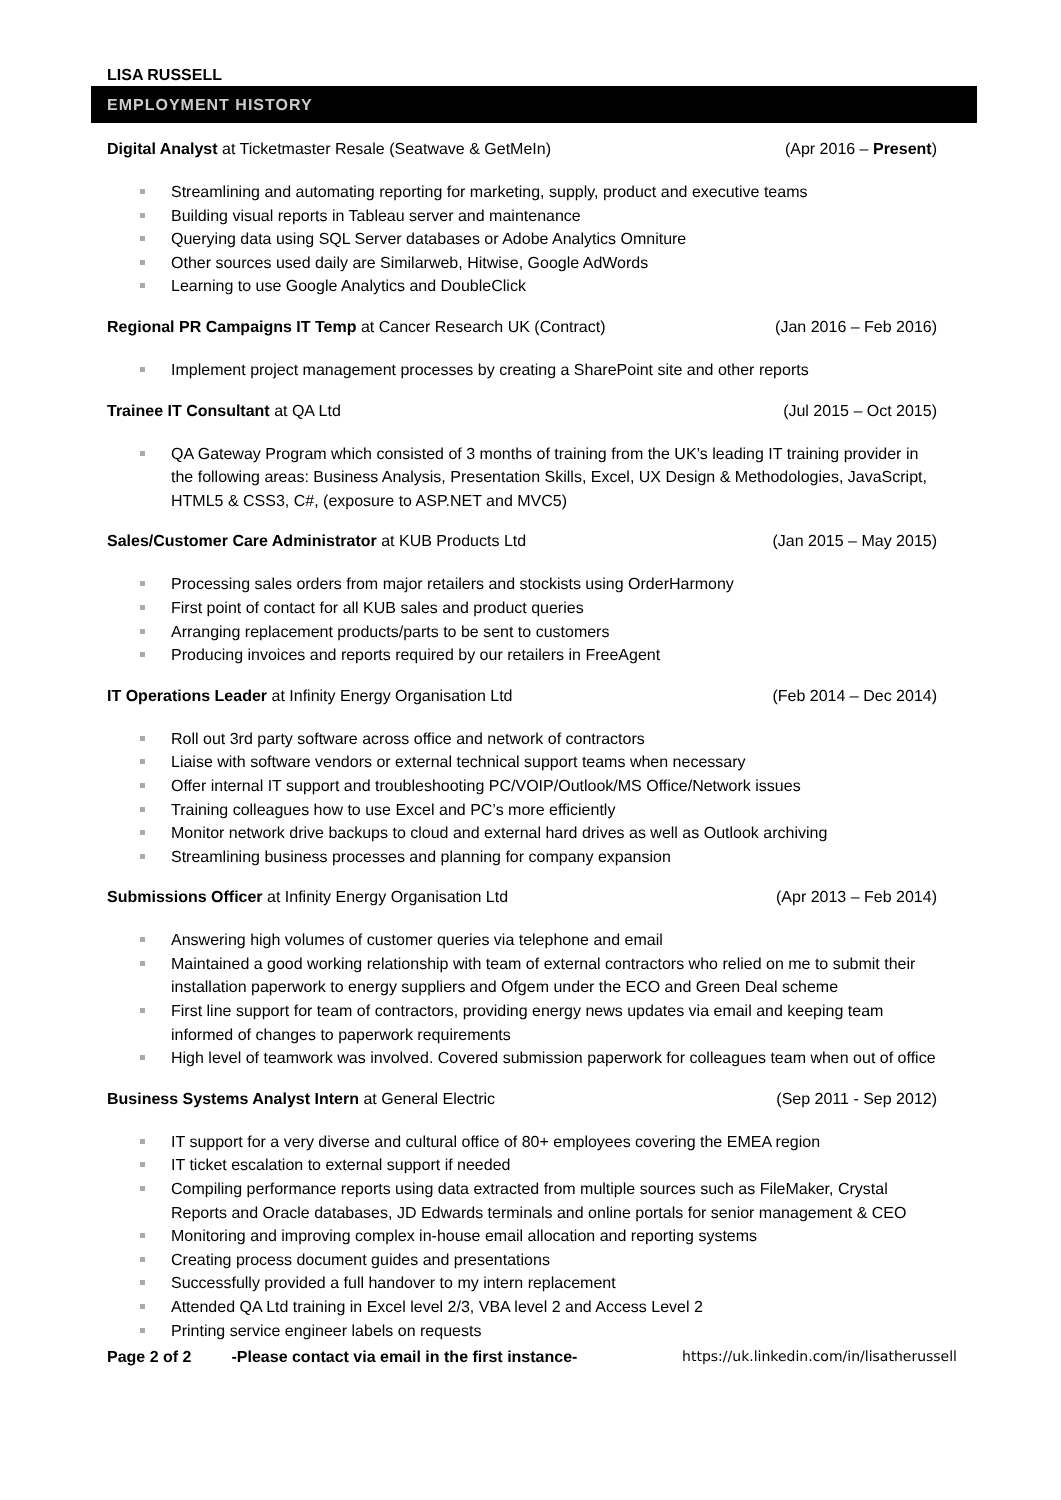LISA RUSSELL
EMPLOYMENT HISTORY
Digital Analyst at Ticketmaster Resale (Seatwave & GetMeIn) (Apr 2016 – Present)
Streamlining and automating reporting for marketing, supply, product and executive teams
Building visual reports in Tableau server and maintenance
Querying data using SQL Server databases or Adobe Analytics Omniture
Other sources used daily are Similarweb, Hitwise, Google AdWords
Learning to use Google Analytics and DoubleClick
Regional PR Campaigns IT Temp at Cancer Research UK (Contract) (Jan 2016 – Feb 2016)
Implement project management processes by creating a SharePoint site and other reports
Trainee IT Consultant at QA Ltd (Jul 2015 – Oct 2015)
QA Gateway Program which consisted of 3 months of training from the UK’s leading IT training provider in the following areas: Business Analysis, Presentation Skills, Excel, UX Design & Methodologies, JavaScript, HTML5 & CSS3, C#, (exposure to ASP.NET and MVC5)
Sales/Customer Care Administrator at KUB Products Ltd (Jan 2015 – May 2015)
Processing sales orders from major retailers and stockists using OrderHarmony
First point of contact for all KUB sales and product queries
Arranging replacement products/parts to be sent to customers
Producing invoices and reports required by our retailers in FreeAgent
IT Operations Leader at Infinity Energy Organisation Ltd (Feb 2014 – Dec 2014)
Roll out 3rd party software across office and network of contractors
Liaise with software vendors or external technical support teams when necessary
Offer internal IT support and troubleshooting PC/VOIP/Outlook/MS Office/Network issues
Training colleagues how to use Excel and PC’s more efficiently
Monitor network drive backups to cloud and external hard drives as well as Outlook archiving
Streamlining business processes and planning for company expansion
Submissions Officer at Infinity Energy Organisation Ltd (Apr 2013 – Feb 2014)
Answering high volumes of customer queries via telephone and email
Maintained a good working relationship with team of external contractors who relied on me to submit their installation paperwork to energy suppliers and Ofgem under the ECO and Green Deal scheme
First line support for team of contractors, providing energy news updates via email and keeping team informed of changes to paperwork requirements
High level of teamwork was involved. Covered submission paperwork for colleagues team when out of office
Business Systems Analyst Intern at General Electric (Sep 2011 - Sep 2012)
IT support for a very diverse and cultural office of 80+ employees covering the EMEA region
IT ticket escalation to external support if needed
Compiling performance reports using data extracted from multiple sources such as FileMaker, Crystal Reports and Oracle databases, JD Edwards terminals and online portals for senior management & CEO
Monitoring and improving complex in-house email allocation and reporting systems
Creating process document guides and presentations
Successfully provided a full handover to my intern replacement
Attended QA Ltd training in Excel level 2/3, VBA level 2 and Access Level 2
Printing service engineer labels on requests
Page 2 of 2 -Please contact via email in the first instance- https://uk.linkedin.com/in/lisatherussell